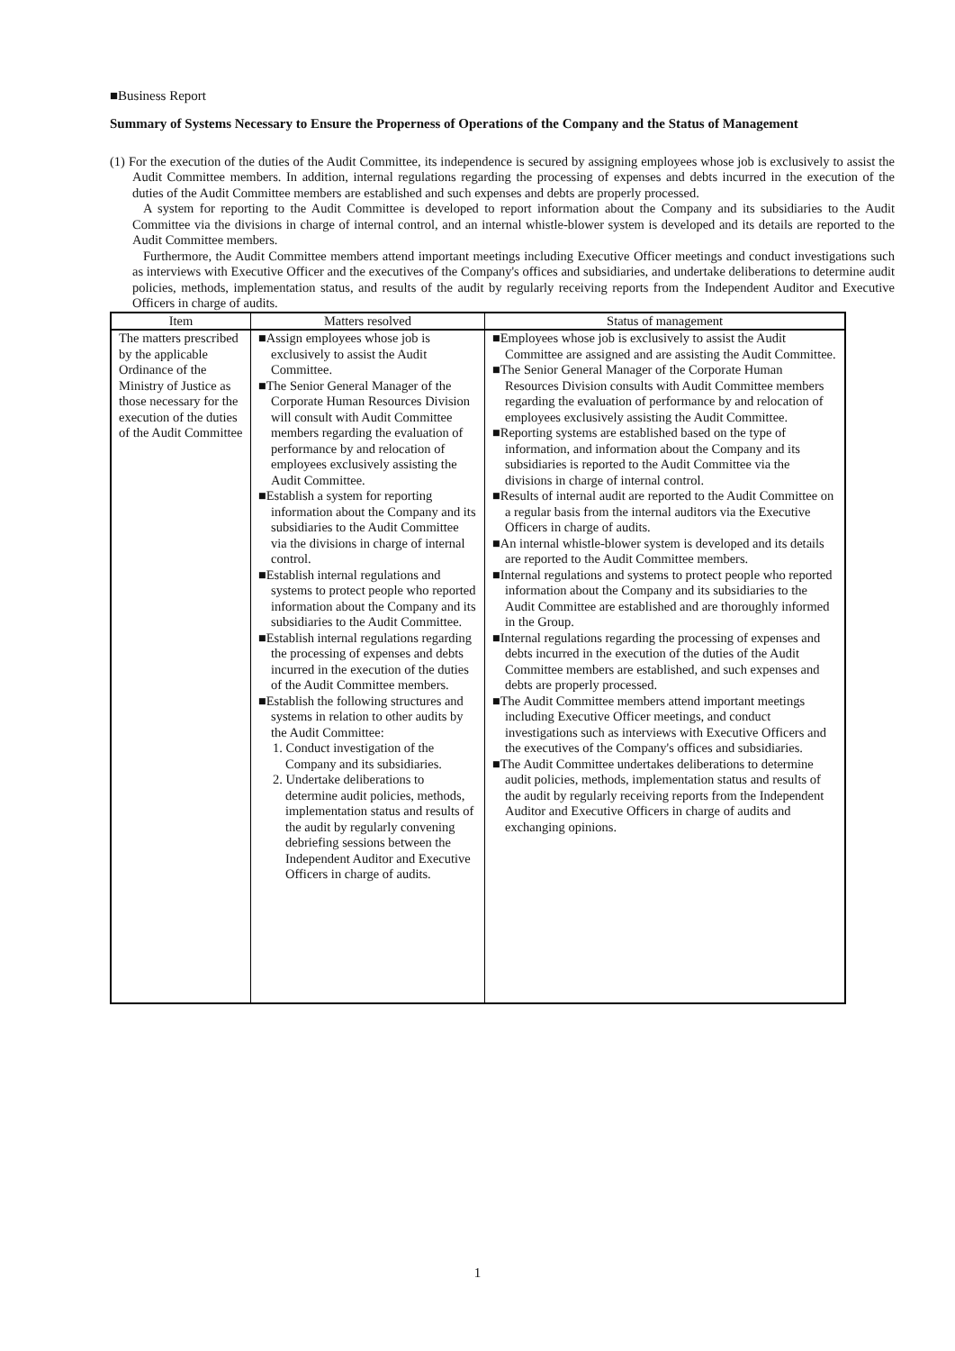■Business Report
Summary of Systems Necessary to Ensure the Properness of Operations of the Company and the Status of Management
(1) For the execution of the duties of the Audit Committee, its independence is secured by assigning employees whose job is exclusively to assist the Audit Committee members. In addition, internal regulations regarding the processing of expenses and debts incurred in the execution of the duties of the Audit Committee members are established and such expenses and debts are properly processed.
A system for reporting to the Audit Committee is developed to report information about the Company and its subsidiaries to the Audit Committee via the divisions in charge of internal control, and an internal whistle-blower system is developed and its details are reported to the Audit Committee members.
Furthermore, the Audit Committee members attend important meetings including Executive Officer meetings and conduct investigations such as interviews with Executive Officer and the executives of the Company's offices and subsidiaries, and undertake deliberations to determine audit policies, methods, implementation status, and results of the audit by regularly receiving reports from the Independent Auditor and Executive Officers in charge of audits.
| Item | Matters resolved | Status of management |
| --- | --- | --- |
| The matters prescribed by the applicable Ordinance of the Ministry of Justice as those necessary for the execution of the duties of the Audit Committee | ■Assign employees whose job is exclusively to assist the Audit Committee. ■The Senior General Manager of the Corporate Human Resources Division will consult with Audit Committee members regarding the evaluation of performance by and relocation of employees exclusively assisting the Audit Committee. ■Establish a system for reporting information about the Company and its subsidiaries to the Audit Committee via the divisions in charge of internal control. ■Establish internal regulations and systems to protect people who reported information about the Company and its subsidiaries to the Audit Committee. ■Establish internal regulations regarding the processing of expenses and debts incurred in the execution of the duties of the Audit Committee members. ■Establish the following structures and systems in relation to other audits by the Audit Committee: 1. Conduct investigation of the Company and its subsidiaries. 2. Undertake deliberations to determine audit policies, methods, implementation status and results of the audit by regularly convening debriefing sessions between the Independent Auditor and Executive Officers in charge of audits. | ■Employees whose job is exclusively to assist the Audit Committee are assigned and are assisting the Audit Committee. ■The Senior General Manager of the Corporate Human Resources Division consults with Audit Committee members regarding the evaluation of performance by and relocation of employees exclusively assisting the Audit Committee. ■Reporting systems are established based on the type of information, and information about the Company and its subsidiaries is reported to the Audit Committee via the divisions in charge of internal control. ■Results of internal audit are reported to the Audit Committee on a regular basis from the internal auditors via the Executive Officers in charge of audits. ■An internal whistle-blower system is developed and its details are reported to the Audit Committee members. ■Internal regulations and systems to protect people who reported information about the Company and its subsidiaries to the Audit Committee are established and are thoroughly informed in the Group. ■Internal regulations regarding the processing of expenses and debts incurred in the execution of the duties of the Audit Committee members are established, and such expenses and debts are properly processed. ■The Audit Committee members attend important meetings including Executive Officer meetings, and conduct investigations such as interviews with Executive Officers and the executives of the Company's offices and subsidiaries. ■The Audit Committee undertakes deliberations to determine audit policies, methods, implementation status and results of the audit by regularly receiving reports from the Independent Auditor and Executive Officers in charge of audits and exchanging opinions. |
1